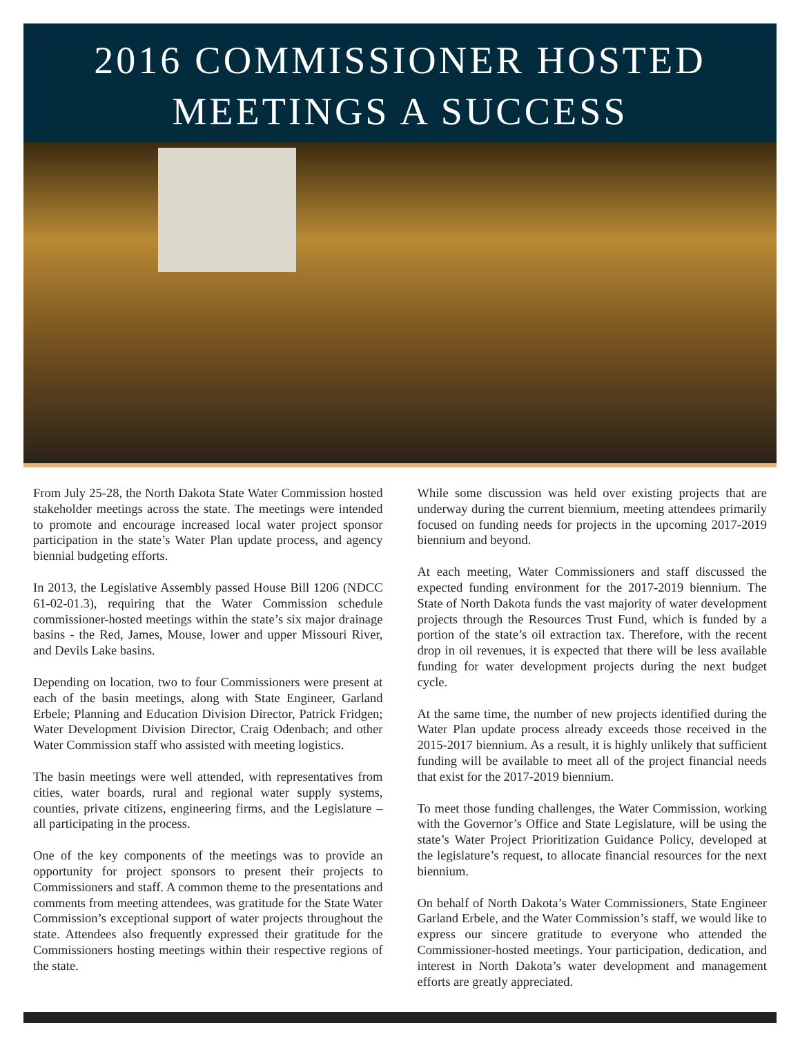2016 COMMISSIONER HOSTED
MEETINGS A SUCCESS
From July 25-28, the North Dakota State Water Commission hosted stakeholder meetings across the state. The meetings were intended to promote and encourage increased local water project sponsor participation in the state’s Water Plan update process, and agency biennial budgeting efforts.
In 2013, the Legislative Assembly passed House Bill 1206 (NDCC 61-02-01.3), requiring that the Water Commission schedule commissioner-hosted meetings within the state’s six major drainage basins - the Red, James, Mouse, lower and upper Missouri River, and Devils Lake basins.
Depending on location, two to four Commissioners were present at each of the basin meetings, along with State Engineer, Garland Erbele; Planning and Education Division Director, Patrick Fridgen; Water Development Division Director, Craig Odenbach; and other Water Commission staff who assisted with meeting logistics.
The basin meetings were well attended, with representatives from cities, water boards, rural and regional water supply systems, counties, private citizens, engineering firms, and the Legislature – all participating in the process.
One of the key components of the meetings was to provide an opportunity for project sponsors to present their projects to Commissioners and staff. A common theme to the presentations and comments from meeting attendees, was gratitude for the State Water Commission’s exceptional support of water projects throughout the state. Attendees also frequently expressed their gratitude for the Commissioners hosting meetings within their respective regions of the state.
While some discussion was held over existing projects that are underway during the current biennium, meeting attendees primarily focused on funding needs for projects in the upcoming 2017-2019 biennium and beyond.
At each meeting, Water Commissioners and staff discussed the expected funding environment for the 2017-2019 biennium. The State of North Dakota funds the vast majority of water development projects through the Resources Trust Fund, which is funded by a portion of the state’s oil extraction tax. Therefore, with the recent drop in oil revenues, it is expected that there will be less available funding for water development projects during the next budget cycle.
At the same time, the number of new projects identified during the Water Plan update process already exceeds those received in the 2015-2017 biennium. As a result, it is highly unlikely that sufficient funding will be available to meet all of the project financial needs that exist for the 2017-2019 biennium.
To meet those funding challenges, the Water Commission, working with the Governor’s Office and State Legislature, will be using the state’s Water Project Prioritization Guidance Policy, developed at the legislature’s request, to allocate financial resources for the next biennium.
On behalf of North Dakota’s Water Commissioners, State Engineer Garland Erbele, and the Water Commission’s staff, we would like to express our sincere gratitude to everyone who attended the Commissioner-hosted meetings. Your participation, dedication, and interest in North Dakota’s water development and management efforts are greatly appreciated.